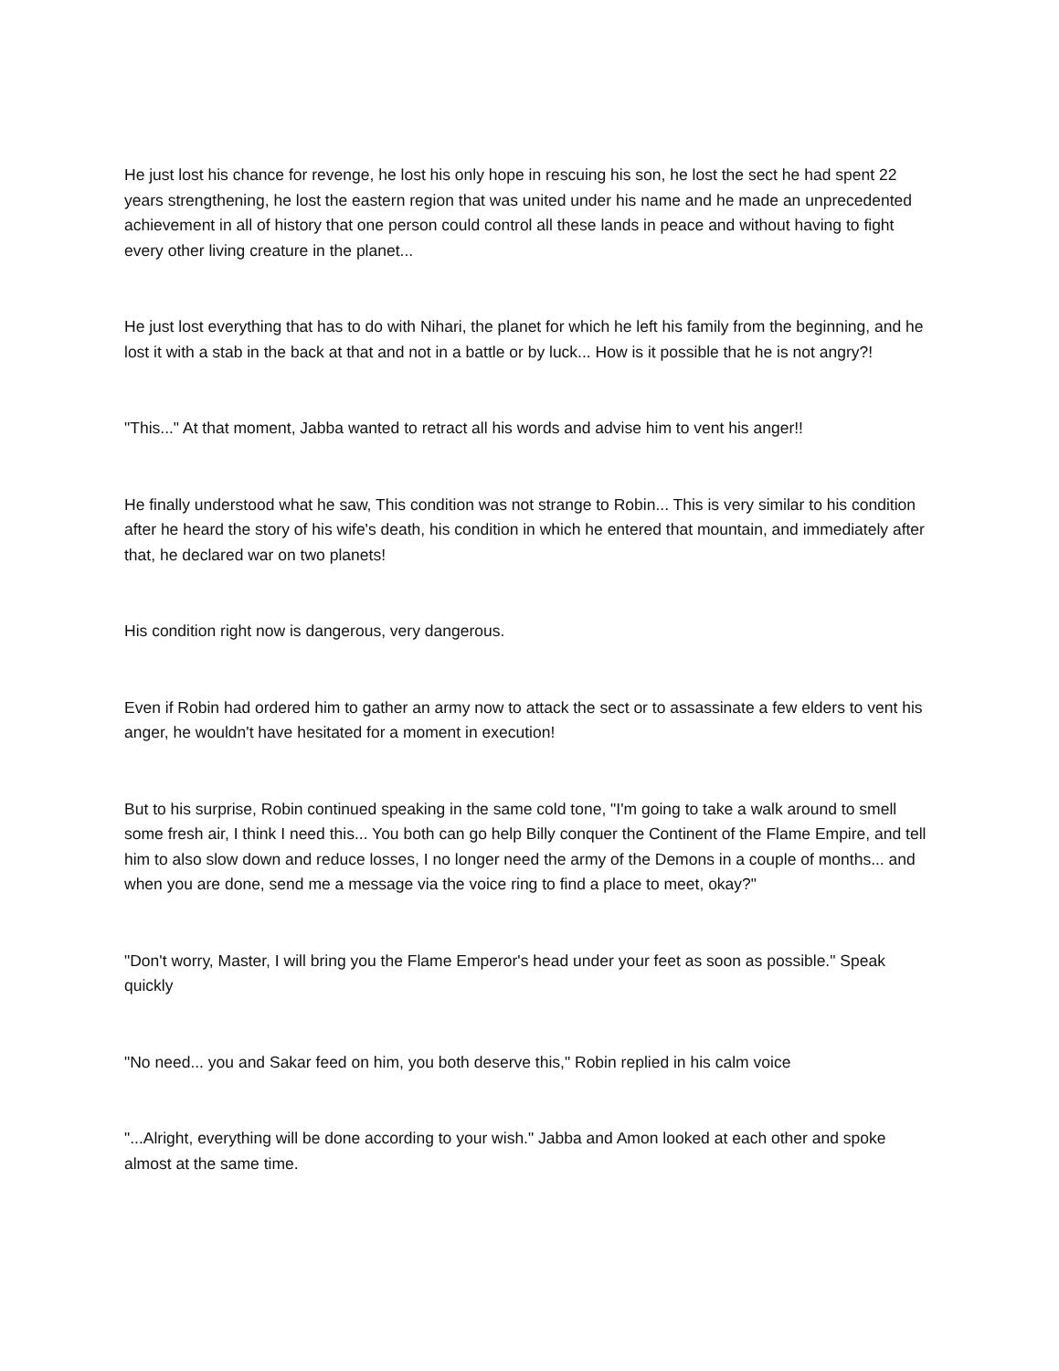He just lost his chance for revenge, he lost his only hope in rescuing his son, he lost the sect he had spent 22 years strengthening, he lost the eastern region that was united under his name and he made an unprecedented achievement in all of history that one person could control all these lands in peace and without having to fight every other living creature in the planet...
He just lost everything that has to do with Nihari, the planet for which he left his family from the beginning, and he lost it with a stab in the back at that and not in a battle or by luck... How is it possible that he is not angry?!
"This..." At that moment, Jabba wanted to retract all his words and advise him to vent his anger!!
He finally understood what he saw, This condition was not strange to Robin... This is very similar to his condition after he heard the story of his wife's death, his condition in which he entered that mountain, and immediately after that, he declared war on two planets!
His condition right now is dangerous, very dangerous.
Even if Robin had ordered him to gather an army now to attack the sect or to assassinate a few elders to vent his anger, he wouldn't have hesitated for a moment in execution!
But to his surprise, Robin continued speaking in the same cold tone, "I'm going to take a walk around to smell some fresh air, I think I need this... You both can go help Billy conquer the Continent of the Flame Empire, and tell him to also slow down and reduce losses, I no longer need the army of the Demons in a couple of months... and when you are done, send me a message via the voice ring to find a place to meet, okay?"
"Don't worry, Master, I will bring you the Flame Emperor's head under your feet as soon as possible." Speak quickly
"No need... you and Sakar feed on him, you both deserve this," Robin replied in his calm voice
"...Alright, everything will be done according to your wish." Jabba and Amon looked at each other and spoke almost at the same time.